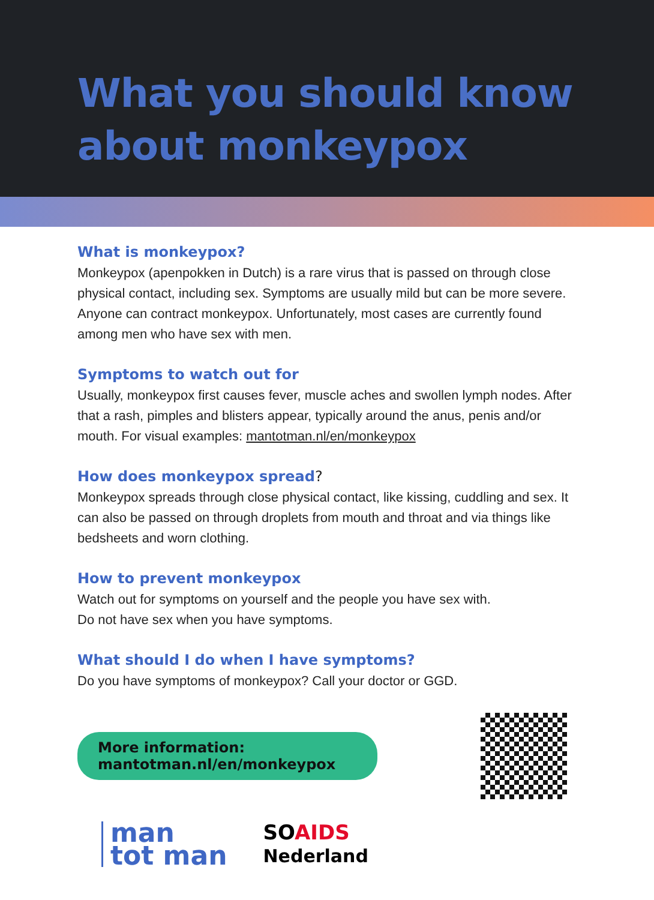What you should know
about monkeypox
What is monkeypox?
Monkeypox (apenpokken in Dutch) is a rare virus that is passed on through close physical contact, including sex. Symptoms are usually mild but can be more severe. Anyone can contract monkeypox. Unfortunately, most cases are currently found among men who have sex with men.
Symptoms to watch out for
Usually, monkeypox first causes fever, muscle aches and swollen lymph nodes. After that a rash, pimples and blisters appear, typically around the anus, penis and/or mouth. For visual examples: mantotman.nl/en/monkeypox
How does monkeypox spread?
Monkeypox spreads through close physical contact, like kissing, cuddling and sex. It can also be passed on through droplets from mouth and throat and via things like bedsheets and worn clothing.
How to prevent monkeypox
Watch out for symptoms on yourself and the people you have sex with.
Do not have sex when you have symptoms.
What should I do when I have symptoms?
Do you have symptoms of monkeypox? Call your doctor or GGD.
More information:
mantotman.nl/en/monkeypox
man
tot man
SOAIDS
Nederland